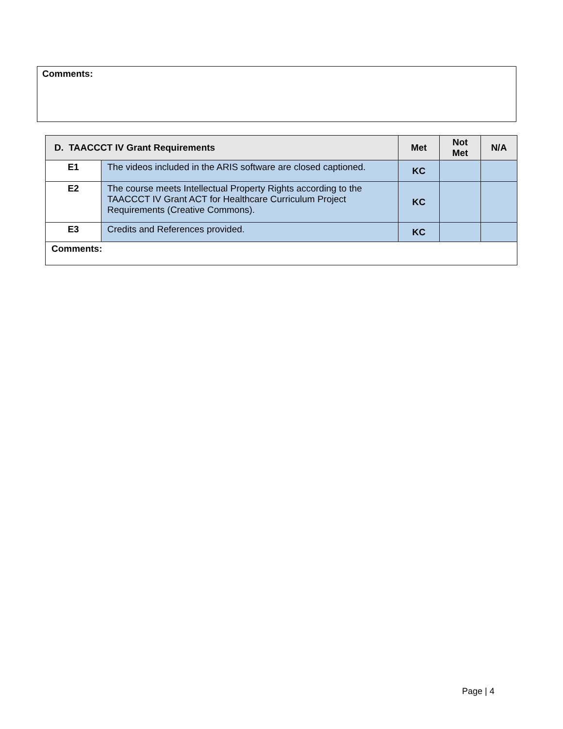Comments:
| D. TAACCCT IV Grant Requirements | | Met | Not Met | N/A |
| --- | --- | --- | --- | --- |
| E1 | The videos included in the ARIS software are closed captioned. | KC | | |
| E2 | The course meets Intellectual Property Rights according to the TAACCCT IV Grant ACT for Healthcare Curriculum Project Requirements (Creative Commons). | KC | | |
| E3 | Credits and References provided. | KC | | |
| Comments: | | | | |
Page | 4